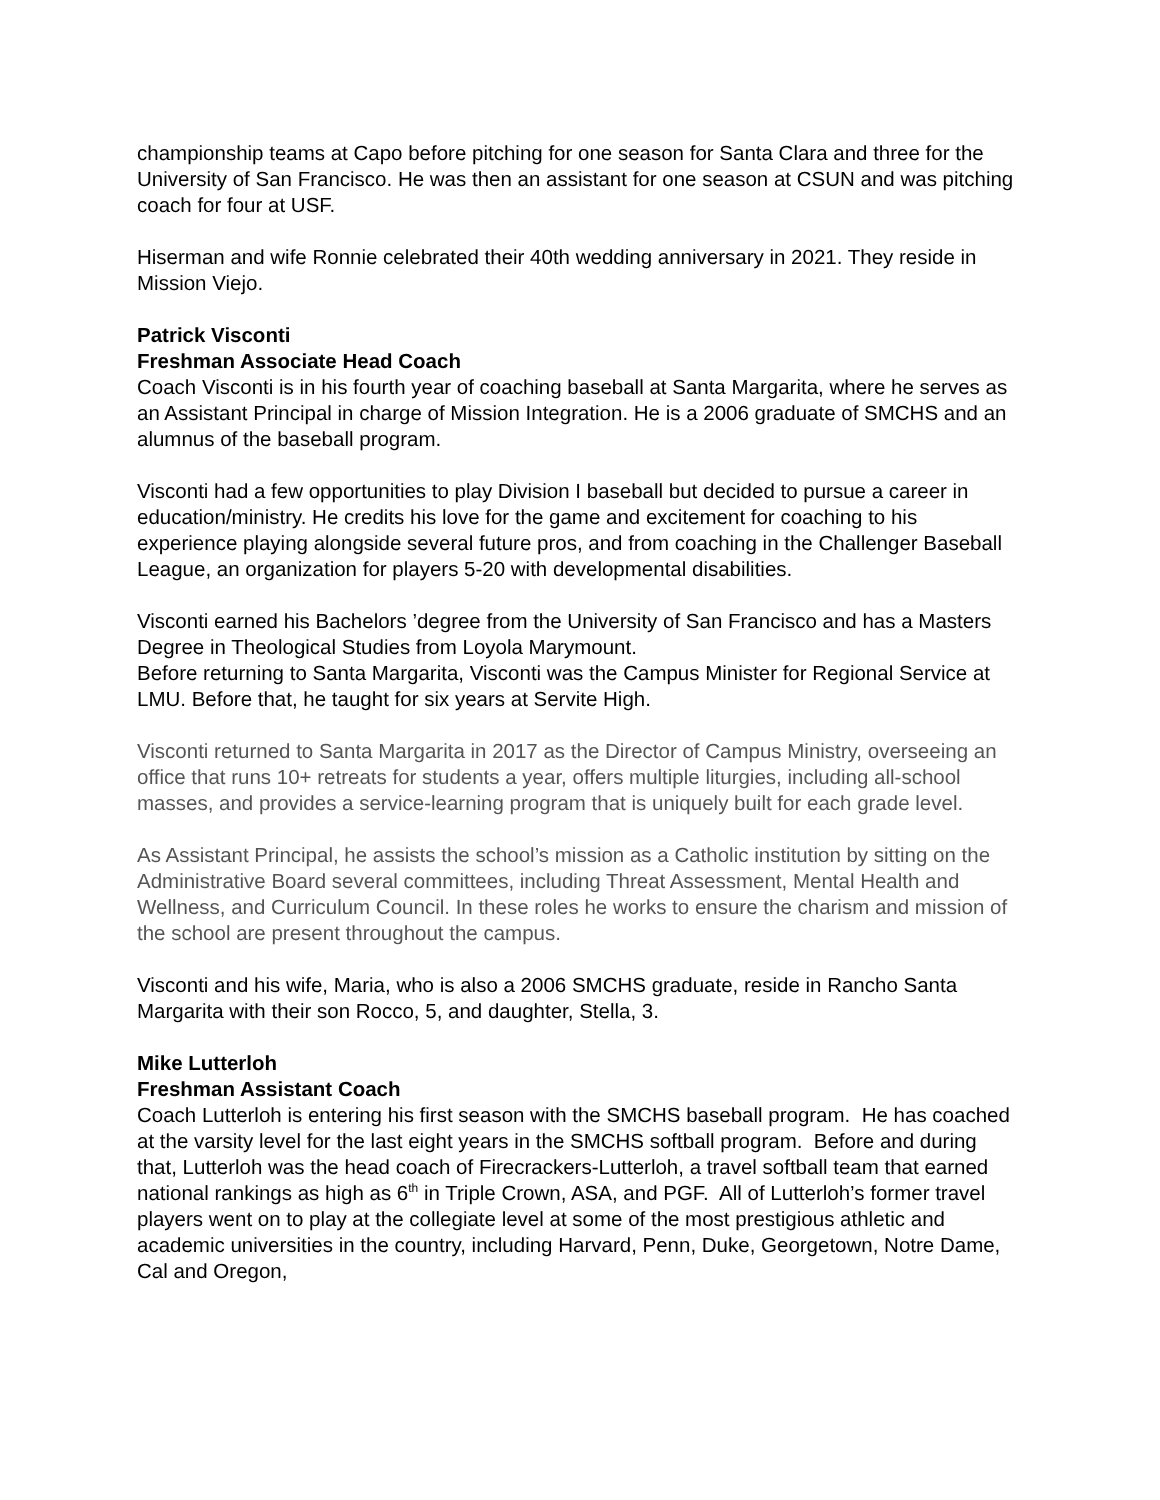championship teams at Capo before pitching for one season for Santa Clara and three for the University of San Francisco. He was then an assistant for one season at CSUN and was pitching coach for four at USF.
Hiserman and wife Ronnie celebrated their 40th wedding anniversary in 2021. They reside in Mission Viejo.
Patrick Visconti
Freshman Associate Head Coach
Coach Visconti is in his fourth year of coaching baseball at Santa Margarita, where he serves as an Assistant Principal in charge of Mission Integration. He is a 2006 graduate of SMCHS and an alumnus of the baseball program.
Visconti had a few opportunities to play Division I baseball but decided to pursue a career in education/ministry. He credits his love for the game and excitement for coaching to his experience playing alongside several future pros, and from coaching in the Challenger Baseball League, an organization for players 5-20 with developmental disabilities.
Visconti earned his Bachelors ’degree from the University of San Francisco and has a Masters Degree in Theological Studies from Loyola Marymount.
Before returning to Santa Margarita, Visconti was the Campus Minister for Regional Service at LMU. Before that, he taught for six years at Servite High.
Visconti returned to Santa Margarita in 2017 as the Director of Campus Ministry, overseeing an office that runs 10+ retreats for students a year, offers multiple liturgies, including all-school masses, and provides a service-learning program that is uniquely built for each grade level.
As Assistant Principal, he assists the school’s mission as a Catholic institution by sitting on the Administrative Board several committees, including Threat Assessment, Mental Health and Wellness, and Curriculum Council. In these roles he works to ensure the charism and mission of the school are present throughout the campus.
Visconti and his wife, Maria, who is also a 2006 SMCHS graduate, reside in Rancho Santa Margarita with their son Rocco, 5, and daughter, Stella, 3.
Mike Lutterloh
Freshman Assistant Coach
Coach Lutterloh is entering his first season with the SMCHS baseball program. He has coached at the varsity level for the last eight years in the SMCHS softball program. Before and during that, Lutterloh was the head coach of Firecrackers-Lutterloh, a travel softball team that earned national rankings as high as 6<sup>th</sup> in Triple Crown, ASA, and PGF. All of Lutterloh’s former travel players went on to play at the collegiate level at some of the most prestigious athletic and academic universities in the country, including Harvard, Penn, Duke, Georgetown, Notre Dame, Cal and Oregon,